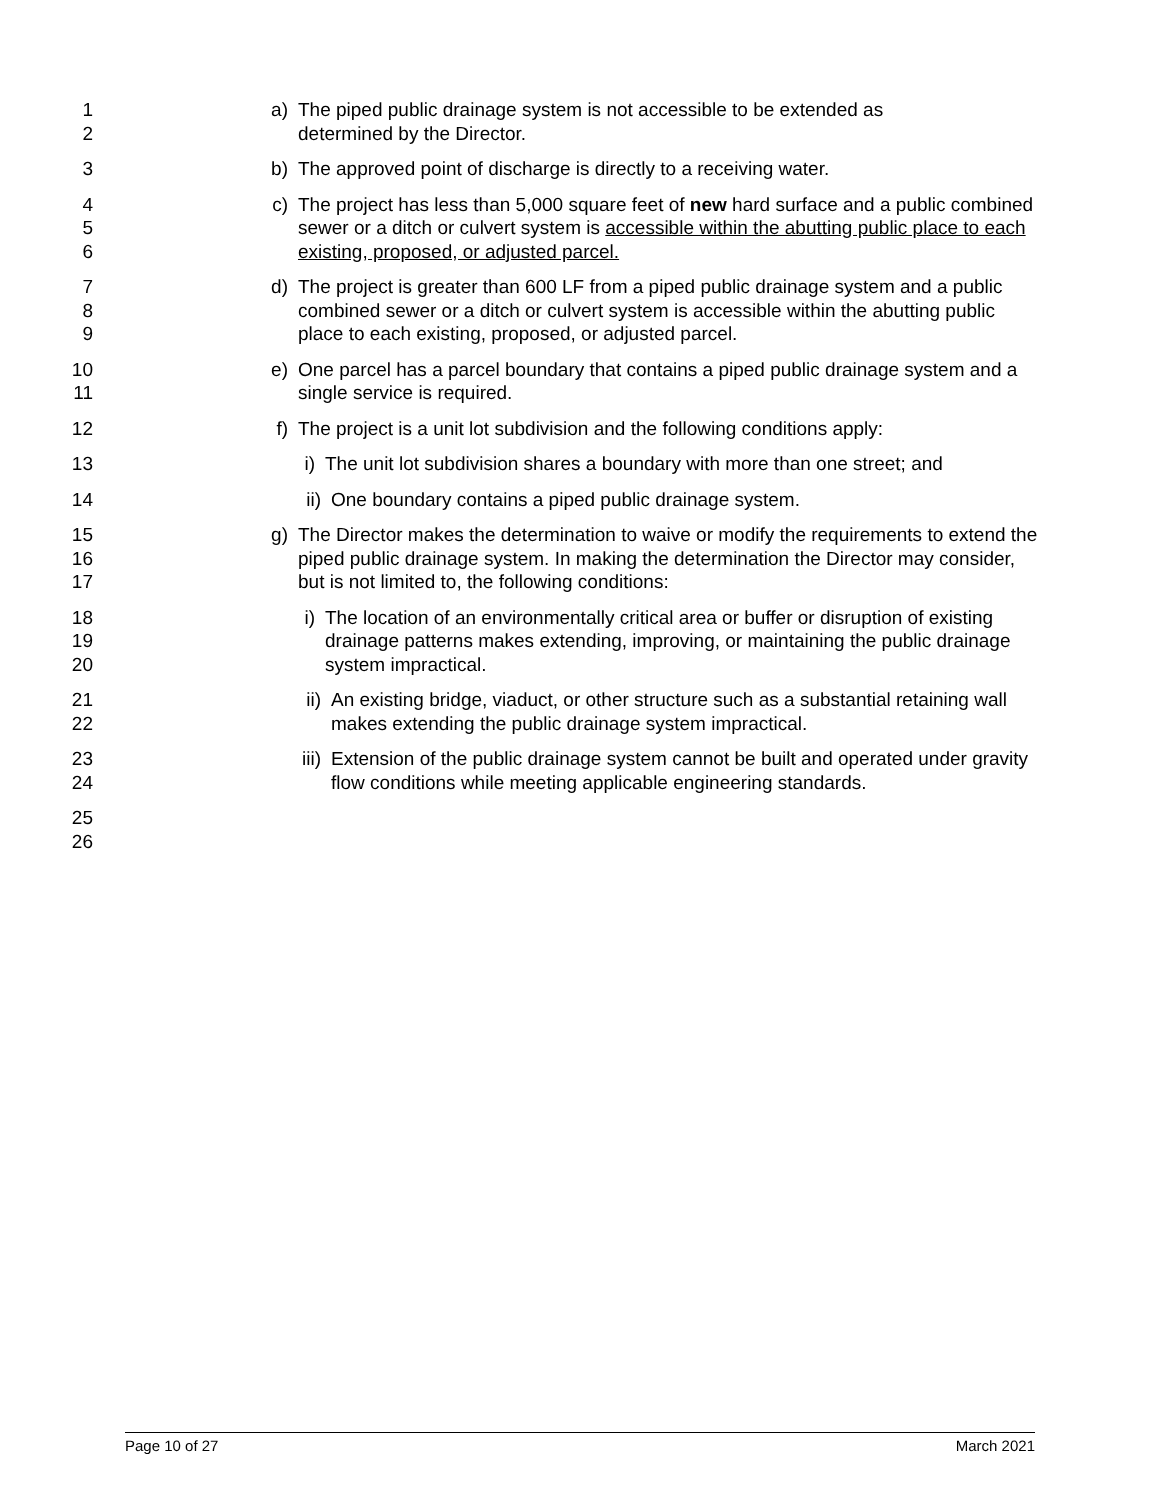1
2
a) The piped public drainage system is not accessible to be extended as
determined by the Director.
3 b) The approved point of discharge is directly to a receiving water.
4
5
6
c) The project has less than 5,000 square feet of new hard surface and a public combined sewer or a ditch or culvert system is accessible within the abutting public place to each existing, proposed, or adjusted parcel.
7
8
9
d) The project is greater than 600 LF from a piped public drainage system and a public combined sewer or a ditch or culvert system is accessible within the abutting public place to each existing, proposed, or adjusted parcel.
10
11
e) One parcel has a parcel boundary that contains a piped public drainage system and a single service is required.
12 f) The project is a unit lot subdivision and the following conditions apply:
13 i) The unit lot subdivision shares a boundary with more than one street; and
14 ii) One boundary contains a piped public drainage system.
15
16
17
g) The Director makes the determination to waive or modify the requirements to extend the piped public drainage system. In making the determination the Director may consider, but is not limited to, the following conditions:
18
19
20
i) The location of an environmentally critical area or buffer or disruption of existing drainage patterns makes extending, improving, or maintaining the public drainage system impractical.
21
22
ii) An existing bridge, viaduct, or other structure such as a substantial retaining wall makes extending the public drainage system impractical.
23
24
iii) Extension of the public drainage system cannot be built and operated under gravity flow conditions while meeting applicable engineering standards.
25
26
Page 10 of 27 March 2021